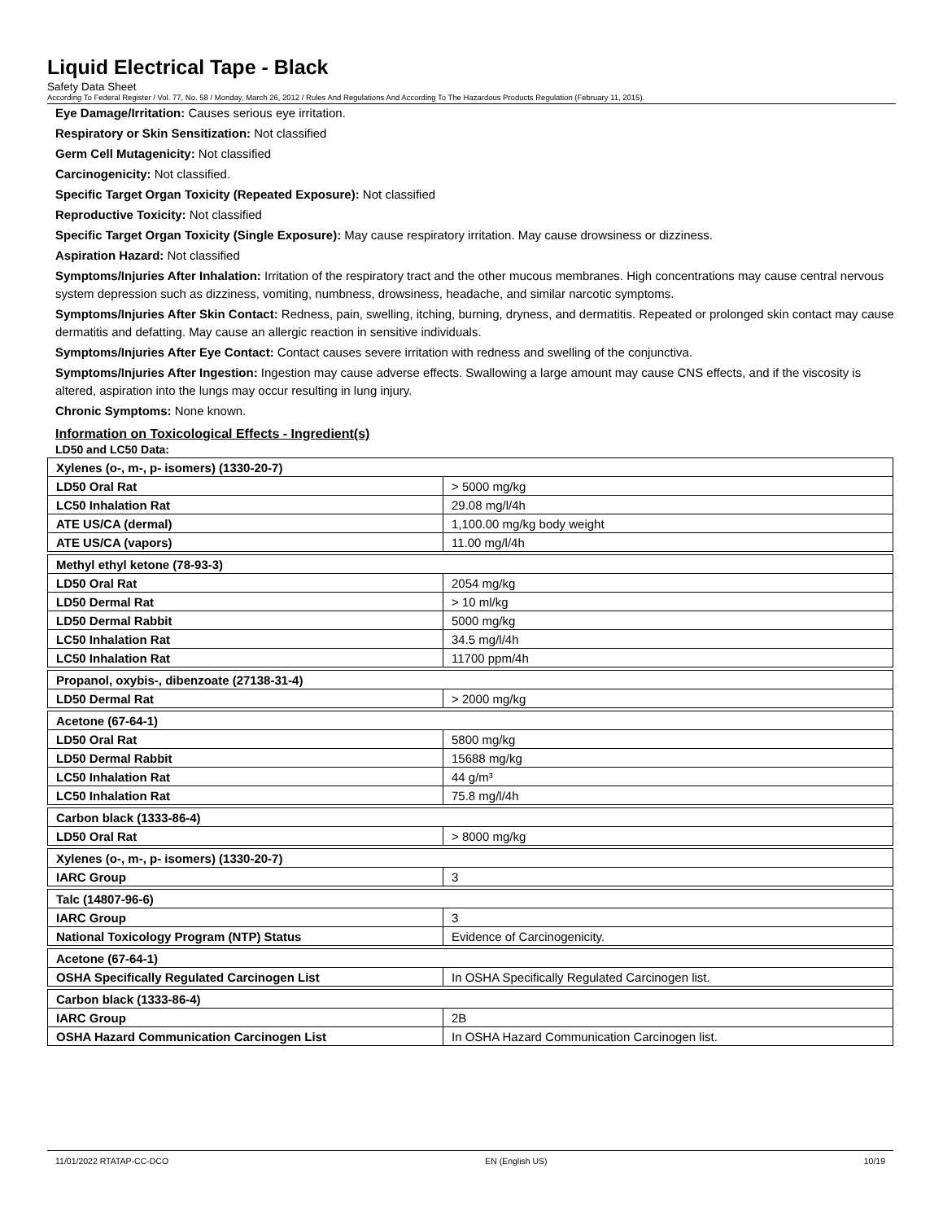Liquid Electrical Tape - Black
Safety Data Sheet
According To Federal Register / Vol. 77, No. 58 / Monday, March 26, 2012 / Rules And Regulations And According To The Hazardous Products Regulation (February 11, 2015).
Eye Damage/Irritation: Causes serious eye irritation.
Respiratory or Skin Sensitization: Not classified
Germ Cell Mutagenicity: Not classified
Carcinogenicity: Not classified.
Specific Target Organ Toxicity (Repeated Exposure): Not classified
Reproductive Toxicity: Not classified
Specific Target Organ Toxicity (Single Exposure): May cause respiratory irritation. May cause drowsiness or dizziness.
Aspiration Hazard: Not classified
Symptoms/Injuries After Inhalation: Irritation of the respiratory tract and the other mucous membranes. High concentrations may cause central nervous system depression such as dizziness, vomiting, numbness, drowsiness, headache, and similar narcotic symptoms.
Symptoms/Injuries After Skin Contact: Redness, pain, swelling, itching, burning, dryness, and dermatitis. Repeated or prolonged skin contact may cause dermatitis and defatting. May cause an allergic reaction in sensitive individuals.
Symptoms/Injuries After Eye Contact: Contact causes severe irritation with redness and swelling of the conjunctiva.
Symptoms/Injuries After Ingestion: Ingestion may cause adverse effects. Swallowing a large amount may cause CNS effects, and if the viscosity is altered, aspiration into the lungs may occur resulting in lung injury.
Chronic Symptoms: None known.
Information on Toxicological Effects - Ingredient(s)
LD50 and LC50 Data:
| Xylenes (o-, m-, p- isomers) (1330-20-7) | |
| LD50 Oral Rat | > 5000 mg/kg |
| LC50 Inhalation Rat | 29.08 mg/l/4h |
| ATE US/CA (dermal) | 1,100.00 mg/kg body weight |
| ATE US/CA (vapors) | 11.00 mg/l/4h |
| Methyl ethyl ketone (78-93-3) | |
| LD50 Oral Rat | 2054 mg/kg |
| LD50 Dermal Rat | > 10 ml/kg |
| LD50 Dermal Rabbit | 5000 mg/kg |
| LC50 Inhalation Rat | 34.5 mg/l/4h |
| LC50 Inhalation Rat | 11700 ppm/4h |
| Propanol, oxybis-, dibenzoate (27138-31-4) | |
| LD50 Dermal Rat | > 2000 mg/kg |
| Acetone (67-64-1) | |
| LD50 Oral Rat | 5800 mg/kg |
| LD50 Dermal Rabbit | 15688 mg/kg |
| LC50 Inhalation Rat | 44 g/m³ |
| LC50 Inhalation Rat | 75.8 mg/l/4h |
| Carbon black (1333-86-4) | |
| LD50 Oral Rat | > 8000 mg/kg |
| Xylenes (o-, m-, p- isomers) (1330-20-7) | |
| IARC Group | 3 |
| Talc (14807-96-6) | |
| IARC Group | 3 |
| National Toxicology Program (NTP) Status | Evidence of Carcinogenicity. |
| Acetone (67-64-1) | |
| OSHA Specifically Regulated Carcinogen List | In OSHA Specifically Regulated Carcinogen list. |
| Carbon black (1333-86-4) | |
| IARC Group | 2B |
| OSHA Hazard Communication Carcinogen List | In OSHA Hazard Communication Carcinogen list. |
11/01/2022 RTATAP-CC-DCO EN (English US) 10/19